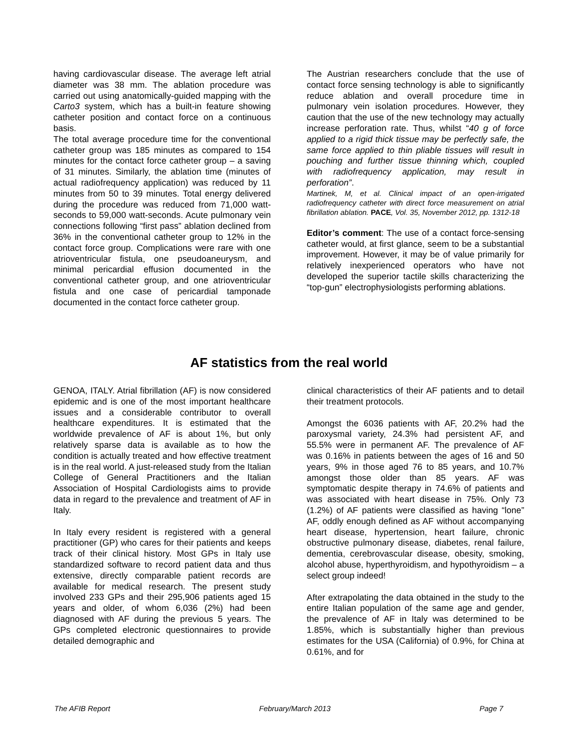having cardiovascular disease. The average left atrial diameter was 38 mm. The ablation procedure was carried out using anatomically-guided mapping with the Carto3 system, which has a built-in feature showing catheter position and contact force on a continuous basis.
The total average procedure time for the conventional catheter group was 185 minutes as compared to 154 minutes for the contact force catheter group – a saving of 31 minutes. Similarly, the ablation time (minutes of actual radiofrequency application) was reduced by 11 minutes from 50 to 39 minutes. Total energy delivered during the procedure was reduced from 71,000 watt-seconds to 59,000 watt-seconds. Acute pulmonary vein connections following “first pass” ablation declined from 36% in the conventional catheter group to 12% in the contact force group. Complications were rare with one atrioventricular fistula, one pseudoaneurysm, and minimal pericardial effusion documented in the conventional catheter group, and one atrioventricular fistula and one case of pericardial tamponade documented in the contact force catheter group.
The Austrian researchers conclude that the use of contact force sensing technology is able to significantly reduce ablation and overall procedure time in pulmonary vein isolation procedures. However, they caution that the use of the new technology may actually increase perforation rate. Thus, whilst “40 g of force applied to a rigid thick tissue may be perfectly safe, the same force applied to thin pliable tissues will result in pouching and further tissue thinning which, coupled with radiofrequency application, may result in perforation”.
Martinek, M, et al. Clinical impact of an open-irrigated radiofrequency catheter with direct force measurement on atrial fibrillation ablation. PACE, Vol. 35, November 2012, pp. 1312-18
Editor’s comment: The use of a contact force-sensing catheter would, at first glance, seem to be a substantial improvement. However, it may be of value primarily for relatively inexperienced operators who have not developed the superior tactile skills characterizing the “top-gun” electrophysiologists performing ablations.
AF statistics from the real world
GENOA, ITALY. Atrial fibrillation (AF) is now considered epidemic and is one of the most important healthcare issues and a considerable contributor to overall healthcare expenditures. It is estimated that the worldwide prevalence of AF is about 1%, but only relatively sparse data is available as to how the condition is actually treated and how effective treatment is in the real world. A just-released study from the Italian College of General Practitioners and the Italian Association of Hospital Cardiologists aims to provide data in regard to the prevalence and treatment of AF in Italy.
In Italy every resident is registered with a general practitioner (GP) who cares for their patients and keeps track of their clinical history. Most GPs in Italy use standardized software to record patient data and thus extensive, directly comparable patient records are available for medical research. The present study involved 233 GPs and their 295,906 patients aged 15 years and older, of whom 6,036 (2%) had been diagnosed with AF during the previous 5 years. The GPs completed electronic questionnaires to provide detailed demographic and
clinical characteristics of their AF patients and to detail their treatment protocols.
Amongst the 6036 patients with AF, 20.2% had the paroxysmal variety, 24.3% had persistent AF, and 55.5% were in permanent AF. The prevalence of AF was 0.16% in patients between the ages of 16 and 50 years, 9% in those aged 76 to 85 years, and 10.7% amongst those older than 85 years. AF was symptomatic despite therapy in 74.6% of patients and was associated with heart disease in 75%. Only 73 (1.2%) of AF patients were classified as having “lone” AF, oddly enough defined as AF without accompanying heart disease, hypertension, heart failure, chronic obstructive pulmonary disease, diabetes, renal failure, dementia, cerebrovascular disease, obesity, smoking, alcohol abuse, hyperthyroidism, and hypothyroidism – a select group indeed!
After extrapolating the data obtained in the study to the entire Italian population of the same age and gender, the prevalence of AF in Italy was determined to be 1.85%, which is substantially higher than previous estimates for the USA (California) of 0.9%, for China at 0.61%, and for
The AFIB Report February/March 2013 Page 7